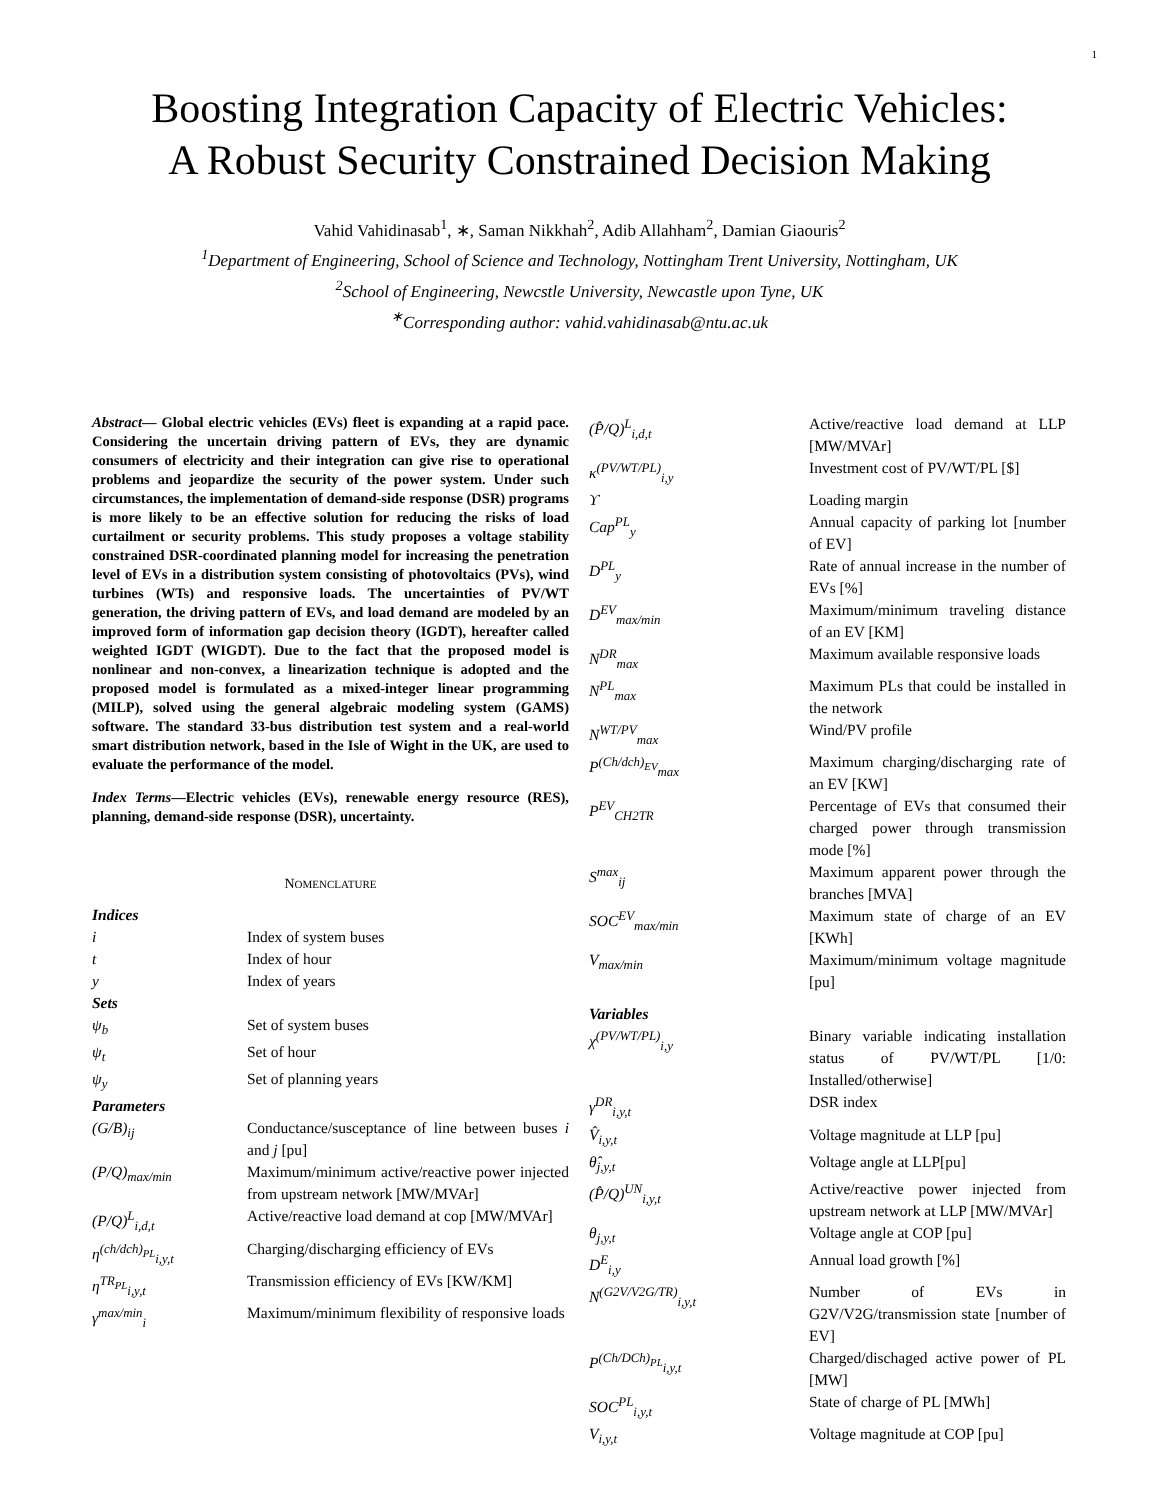1
Boosting Integration Capacity of Electric Vehicles:
A Robust Security Constrained Decision Making
Vahid Vahidinasab<sup>1</sup>, ∗, Saman Nikkhah<sup>2</sup>, Adib Allahham<sup>2</sup>, Damian Giaouris<sup>2</sup>
<sup>1</sup> Department of Engineering, School of Science and Technology, Nottingham Trent University, Nottingham, UK
<sup>2</sup> School of Engineering, Newcstle University, Newcastle upon Tyne, UK
<sup>∗</sup>Corresponding author: vahid.vahidinasab@ntu.ac.uk
Abstract— Global electric vehicles (EVs) fleet is expanding at a rapid pace. Considering the uncertain driving pattern of EVs, they are dynamic consumers of electricity and their integration can give rise to operational problems and jeopardize the security of the power system. Under such circumstances, the implementation of demand-side response (DSR) programs is more likely to be an effective solution for reducing the risks of load curtailment or security problems. This study proposes a voltage stability constrained DSR-coordinated planning model for increasing the penetration level of EVs in a distribution system consisting of photovoltaics (PVs), wind turbines (WTs) and responsive loads. The uncertainties of PV/WT generation, the driving pattern of EVs, and load demand are modeled by an improved form of information gap decision theory (IGDT), hereafter called weighted IGDT (WIGDT). Due to the fact that the proposed model is nonlinear and non-convex, a linearization technique is adopted and the proposed model is formulated as a mixed-integer linear programming (MILP), solved using the general algebraic modeling system (GAMS) software. The standard 33-bus distribution test system and a real-world smart distribution network, based in the Isle of Wight in the UK, are used to evaluate the performance of the model.
Index Terms—Electric vehicles (EVs), renewable energy resource (RES), planning, demand-side response (DSR), uncertainty.
NOMENCLATURE
| Indices | |
| i | Index of system buses |
| t | Index of hour |
| y | Index of years |
| Sets | |
| ψ<sub>b</sub> | Set of system buses |
| ψ<sub>t</sub> | Set of hour |
| ψ<sub>y</sub> | Set of planning years |
| Parameters | |
| (G/B)<sub>ij</sub> | Conductance/susceptance of line between buses i and j [pu] |
| (P/Q)<sub>max/min</sub> | Maximum/minimum active/reactive power injected from upstream network [MW/MVAr] |
| (P/Q)<sup>L</sup><sub>i,d,t</sub> | Active/reactive load demand at cop [MW/MVAr] |
| η<sup>(ch/dch)<sub>PL</sub></sup><sub>i,y,t</sub> | Charging/discharging efficiency of EVs |
| η<sup>TR<sub>PL</sub></sup><sub>i,y,t</sub> | Transmission efficiency of EVs [KW/KM] |
| γ<sup>max/min</sup><sub>i</sub> | Maximum/minimum flexibility of responsive loads |
| (P̂/Q)<sup>L</sup><sub>i,d,t</sub> | Active/reactive load demand at LLP [MW/MVAr] |
| κ<sup>(PV/WT/PL)</sup><sub>i,y</sub> | Investment cost of PV/WT/PL [$] |
| ϒ | Loading margin |
| Cap<sup>PL</sup><sub>y</sub> | Annual capacity of parking lot [number of EV] |
| D<sup>PL</sup><sub>y</sub> | Rate of annual increase in the number of EVs [%] |
| D<sup>EV</sup><sub>max/min</sub> | Maximum/minimum traveling distance of an EV [KM] |
| N<sup>DR</sup><sub>max</sub> | Maximum available responsive loads |
| N<sup>PL</sup><sub>max</sub> | Maximum PLs that could be installed in the network |
| N<sup>WT/PV</sup><sub>max</sub> | Wind/PV profile |
| P<sup>(Ch/dch)<sub>EV</sub></sup><sub>max</sub> | Maximum charging/discharging rate of an EV [KW] |
| P<sup>EV</sup><sub>CH2TR</sub> | Percentage of EVs that consumed their charged power through transmission mode [%] |
| S<sup>max</sup><sub>ij</sub> | Maximum apparent power through the branches [MVA] |
| SOC<sup>EV</sup><sub>max/min</sub> | Maximum state of charge of an EV [KWh] |
| V<sub>max/min</sub> | Maximum/minimum voltage magnitude [pu] |
| Variables | |
| χ<sup>(PV/WT/PL)</sup><sub>i,y</sub> | Binary variable indicating installation status of PV/WT/PL [1/0: Installed/otherwise] |
| γ<sup>DR</sup><sub>i,y,t</sub> | DSR index |
| V̂<sub>i,y,t</sub> | Voltage magnitude at LLP [pu] |
| θ̂<sub>j,y,t</sub> | Voltage angle at LLP[pu] |
| (P̂/Q)<sup>UN</sup><sub>i,y,t</sub> | Active/reactive power injected from upstream network at LLP [MW/MVAr] |
| θ<sub>j,y,t</sub> | Voltage angle at COP [pu] |
| D<sup>E</sup><sub>i,y</sub> | Annual load growth [%] |
| N<sup>(G2V/V2G/TR)</sup><sub>i,y,t</sub> | Number of EVs in G2V/V2G/transmission state [number of EV] |
| P<sup>(Ch/DCh)<sub>PL</sub></sup><sub>i,y,t</sub> | Charged/dischaged active power of PL [MW] |
| SOC<sup>PL</sup><sub>i,y,t</sub> | State of charge of PL [MWh] |
| V<sub>i,y,t</sub> | Voltage magnitude at COP [pu] |